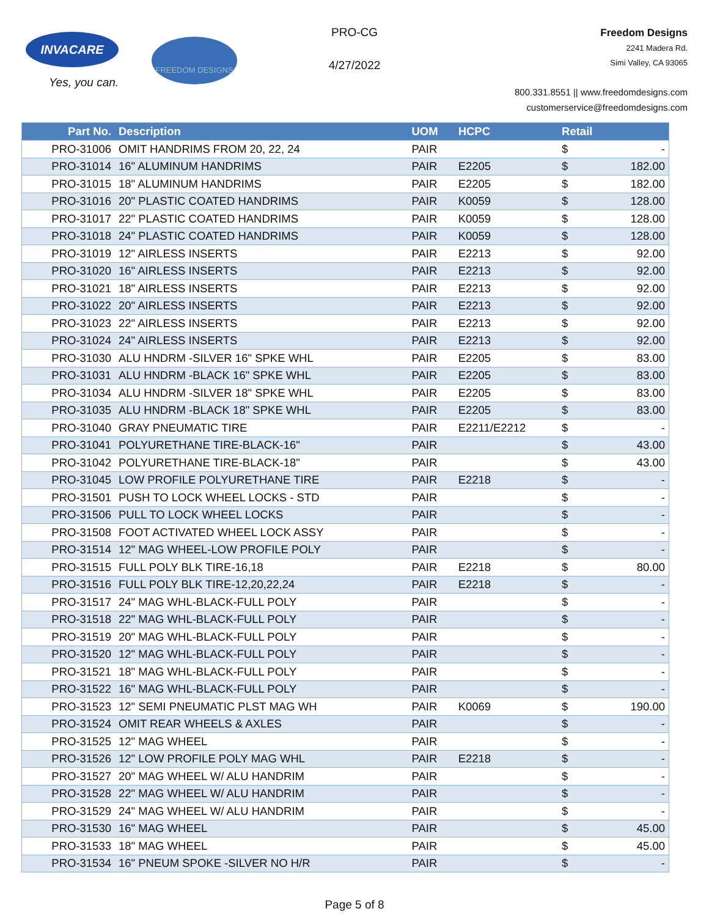INVACARE
Yes, you can.
FREEDOM DESIGNS
PRO-CG
4/27/2022
Freedom Designs
2241 Madera Rd.
Simi Valley, CA 93065
800.331.8551 || www.freedomdesigns.com
customerservice@freedomdesigns.com
| Part No. | Description | UOM | HCPC | Retail | |
| --- | --- | --- | --- | --- | --- |
| PRO-31006 | OMIT HANDRIMS FROM 20, 22, 24 | PAIR | | $ | - |
| PRO-31014 | 16" ALUMINUM HANDRIMS | PAIR | E2205 | $ | 182.00 |
| PRO-31015 | 18" ALUMINUM HANDRIMS | PAIR | E2205 | $ | 182.00 |
| PRO-31016 | 20" PLASTIC COATED HANDRIMS | PAIR | K0059 | $ | 128.00 |
| PRO-31017 | 22" PLASTIC COATED HANDRIMS | PAIR | K0059 | $ | 128.00 |
| PRO-31018 | 24" PLASTIC COATED HANDRIMS | PAIR | K0059 | $ | 128.00 |
| PRO-31019 | 12" AIRLESS INSERTS | PAIR | E2213 | $ | 92.00 |
| PRO-31020 | 16" AIRLESS INSERTS | PAIR | E2213 | $ | 92.00 |
| PRO-31021 | 18" AIRLESS INSERTS | PAIR | E2213 | $ | 92.00 |
| PRO-31022 | 20" AIRLESS INSERTS | PAIR | E2213 | $ | 92.00 |
| PRO-31023 | 22" AIRLESS INSERTS | PAIR | E2213 | $ | 92.00 |
| PRO-31024 | 24" AIRLESS INSERTS | PAIR | E2213 | $ | 92.00 |
| PRO-31030 | ALU HNDRM -SILVER 16" SPKE WHL | PAIR | E2205 | $ | 83.00 |
| PRO-31031 | ALU HNDRM -BLACK 16" SPKE WHL | PAIR | E2205 | $ | 83.00 |
| PRO-31034 | ALU HNDRM -SILVER 18" SPKE WHL | PAIR | E2205 | $ | 83.00 |
| PRO-31035 | ALU HNDRM -BLACK 18" SPKE WHL | PAIR | E2205 | $ | 83.00 |
| PRO-31040 | GRAY PNEUMATIC TIRE | PAIR | E2211/E2212 | $ | - |
| PRO-31041 | POLYURETHANE TIRE-BLACK-16" | PAIR | | $ | 43.00 |
| PRO-31042 | POLYURETHANE TIRE-BLACK-18" | PAIR | | $ | 43.00 |
| PRO-31045 | LOW PROFILE POLYURETHANE TIRE | PAIR | E2218 | $ | - |
| PRO-31501 | PUSH TO LOCK WHEEL LOCKS - STD | PAIR | | $ | - |
| PRO-31506 | PULL TO LOCK WHEEL LOCKS | PAIR | | $ | - |
| PRO-31508 | FOOT ACTIVATED WHEEL LOCK ASSY | PAIR | | $ | - |
| PRO-31514 | 12" MAG WHEEL-LOW PROFILE POLY | PAIR | | $ | - |
| PRO-31515 | FULL POLY BLK TIRE-16,18 | PAIR | E2218 | $ | 80.00 |
| PRO-31516 | FULL POLY BLK TIRE-12,20,22,24 | PAIR | E2218 | $ | - |
| PRO-31517 | 24" MAG WHL-BLACK-FULL POLY | PAIR | | $ | - |
| PRO-31518 | 22" MAG WHL-BLACK-FULL POLY | PAIR | | $ | - |
| PRO-31519 | 20" MAG WHL-BLACK-FULL POLY | PAIR | | $ | - |
| PRO-31520 | 12" MAG WHL-BLACK-FULL POLY | PAIR | | $ | - |
| PRO-31521 | 18" MAG WHL-BLACK-FULL POLY | PAIR | | $ | - |
| PRO-31522 | 16" MAG WHL-BLACK-FULL POLY | PAIR | | $ | - |
| PRO-31523 | 12" SEMI PNEUMATIC PLST MAG WH | PAIR | K0069 | $ | 190.00 |
| PRO-31524 | OMIT REAR WHEELS & AXLES | PAIR | | $ | - |
| PRO-31525 | 12" MAG WHEEL | PAIR | | $ | - |
| PRO-31526 | 12" LOW PROFILE POLY MAG WHL | PAIR | E2218 | $ | - |
| PRO-31527 | 20" MAG WHEEL W/ ALU HANDRIM | PAIR | | $ | - |
| PRO-31528 | 22" MAG WHEEL W/ ALU HANDRIM | PAIR | | $ | - |
| PRO-31529 | 24" MAG WHEEL W/ ALU HANDRIM | PAIR | | $ | - |
| PRO-31530 | 16" MAG WHEEL | PAIR | | $ | 45.00 |
| PRO-31533 | 18" MAG WHEEL | PAIR | | $ | 45.00 |
| PRO-31534 | 16" PNEUM SPOKE -SILVER NO H/R | PAIR | | $ | - |
Page 5 of 8